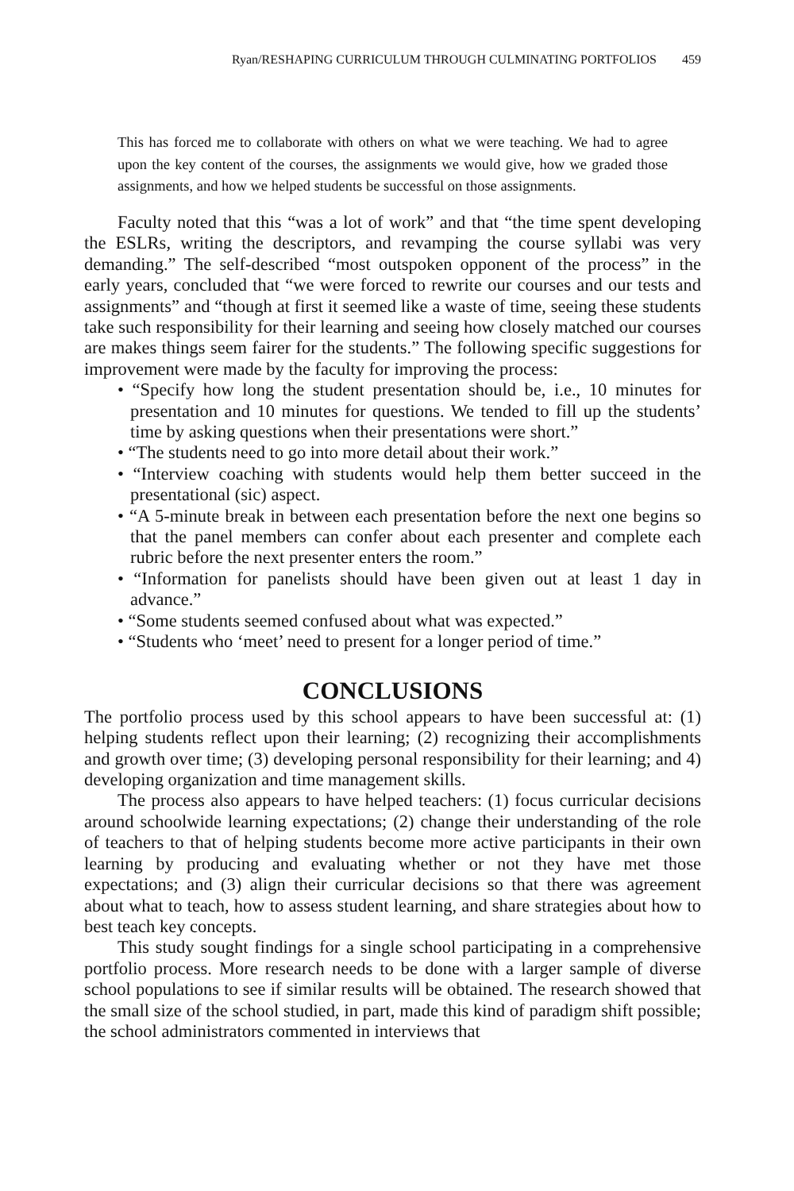Ryan/RESHAPING CURRICULUM THROUGH CULMINATING PORTFOLIOS 459
This has forced me to collaborate with others on what we were teaching. We had to agree upon the key content of the courses, the assignments we would give, how we graded those assignments, and how we helped students be successful on those assignments.
Faculty noted that this “was a lot of work” and that “the time spent developing the ESLRs, writing the descriptors, and revamping the course syllabi was very demanding.” The self-described “most outspoken opponent of the process” in the early years, concluded that “we were forced to rewrite our courses and our tests and assignments” and “though at first it seemed like a waste of time, seeing these students take such responsibility for their learning and seeing how closely matched our courses are makes things seem fairer for the students.” The following specific suggestions for improvement were made by the faculty for improving the process:
• “Specify how long the student presentation should be, i.e., 10 minutes for presentation and 10 minutes for questions. We tended to fill up the students’ time by asking questions when their presentations were short.”
• “The students need to go into more detail about their work.”
• “Interview coaching with students would help them better succeed in the presentational (sic) aspect.
• “A 5-minute break in between each presentation before the next one begins so that the panel members can confer about each presenter and complete each rubric before the next presenter enters the room.”
• “Information for panelists should have been given out at least 1 day in advance.”
• “Some students seemed confused about what was expected.”
• “Students who ‘meet’ need to present for a longer period of time.”
CONCLUSIONS
The portfolio process used by this school appears to have been successful at: (1) helping students reflect upon their learning; (2) recognizing their accomplishments and growth over time; (3) developing personal responsibility for their learning; and 4) developing organization and time management skills.
The process also appears to have helped teachers: (1) focus curricular decisions around schoolwide learning expectations; (2) change their understanding of the role of teachers to that of helping students become more active participants in their own learning by producing and evaluating whether or not they have met those expectations; and (3) align their curricular decisions so that there was agreement about what to teach, how to assess student learning, and share strategies about how to best teach key concepts.
This study sought findings for a single school participating in a comprehensive portfolio process. More research needs to be done with a larger sample of diverse school populations to see if similar results will be obtained. The research showed that the small size of the school studied, in part, made this kind of paradigm shift possible; the school administrators commented in interviews that